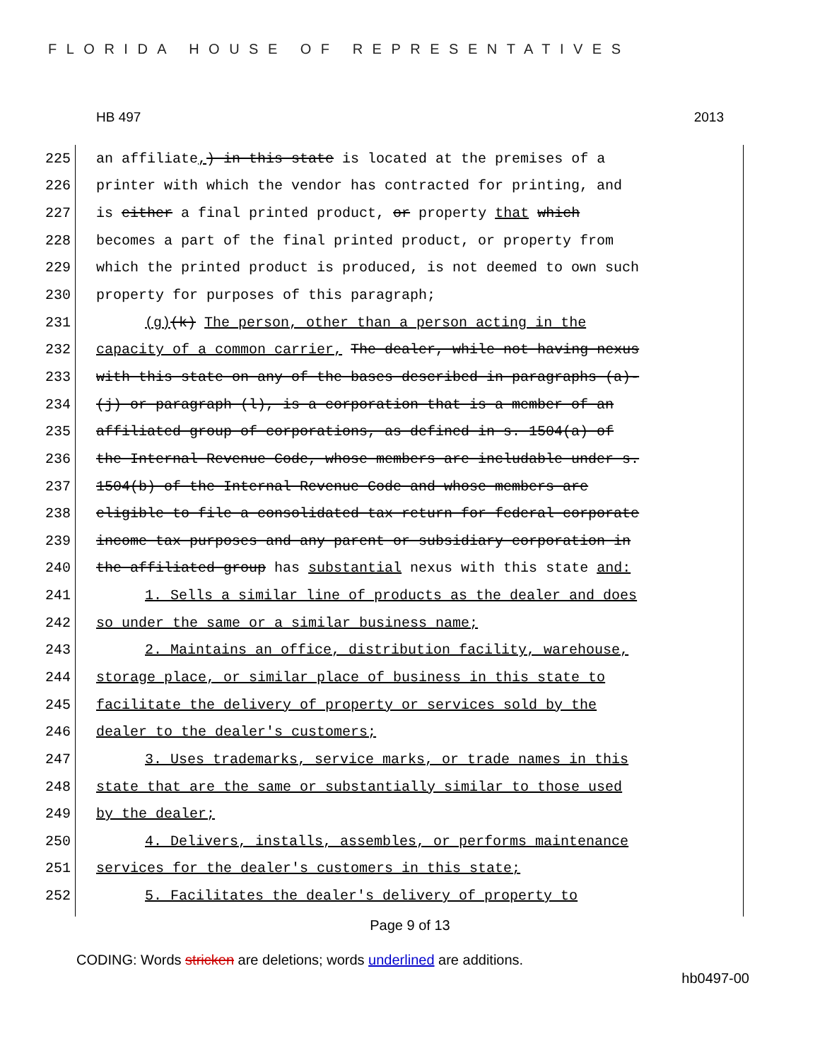FLORIDA HOUSE OF REPRESENTATIVES
HB 497 2013
225 an affiliate,) in this state is located at the premises of a
226 printer with which the vendor has contracted for printing, and
227 is either a final printed product, or property that which
228 becomes a part of the final printed product, or property from
229 which the printed product is produced, is not deemed to own such
230 property for purposes of this paragraph;
231 (g)(k) The person, other than a person acting in the
232 capacity of a common carrier, The dealer, while not having nexus
233 with this state on any of the bases described in paragraphs (a)-
234 (j) or paragraph (l), is a corporation that is a member of an
235 affiliated group of corporations, as defined in s. 1504(a) of
236 the Internal Revenue Code, whose members are includable under s.
237 1504(b) of the Internal Revenue Code and whose members are
238 eligible to file a consolidated tax return for federal corporate
239 income tax purposes and any parent or subsidiary corporation in
240 the affiliated group has substantial nexus with this state and:
241 1. Sells a similar line of products as the dealer and does
242 so under the same or a similar business name;
243 2. Maintains an office, distribution facility, warehouse,
244 storage place, or similar place of business in this state to
245 facilitate the delivery of property or services sold by the
246 dealer to the dealer's customers;
247 3. Uses trademarks, service marks, or trade names in this
248 state that are the same or substantially similar to those used
249 by the dealer;
250 4. Delivers, installs, assembles, or performs maintenance
251 services for the dealer's customers in this state;
252 5. Facilitates the dealer's delivery of property to
Page 9 of 13
CODING: Words stricken are deletions; words underlined are additions.
hb0497-00